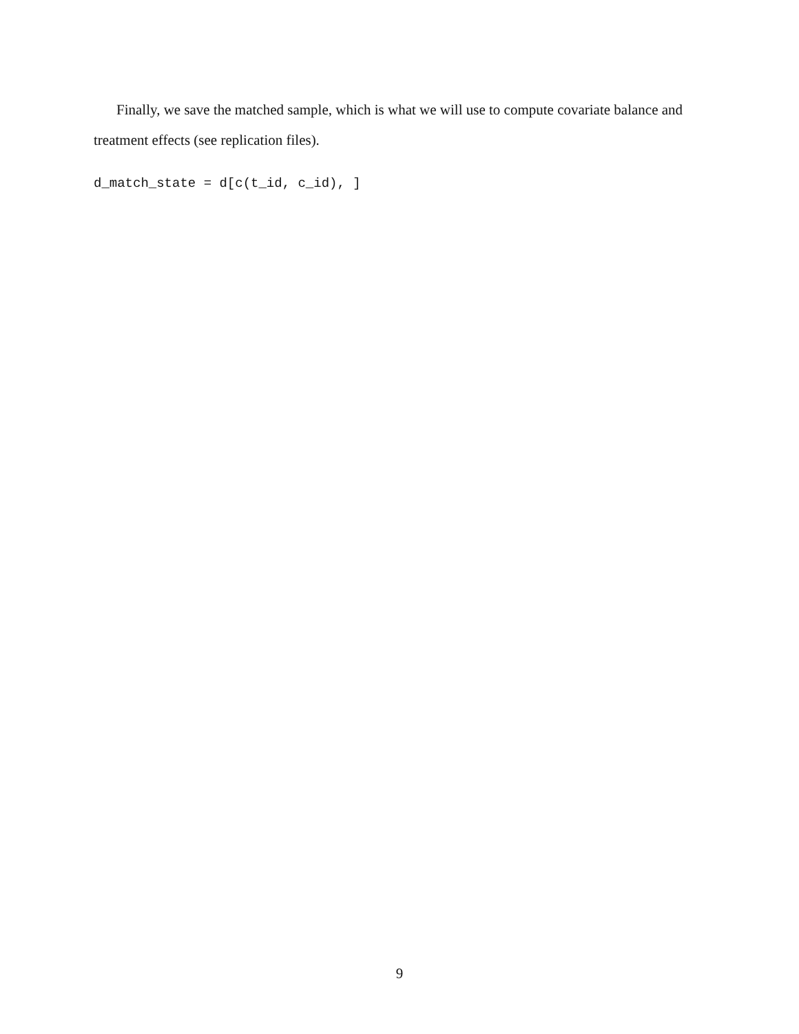Finally, we save the matched sample, which is what we will use to compute covariate balance and treatment effects (see replication files).
d_match_state = d[c(t_id, c_id), ]
9